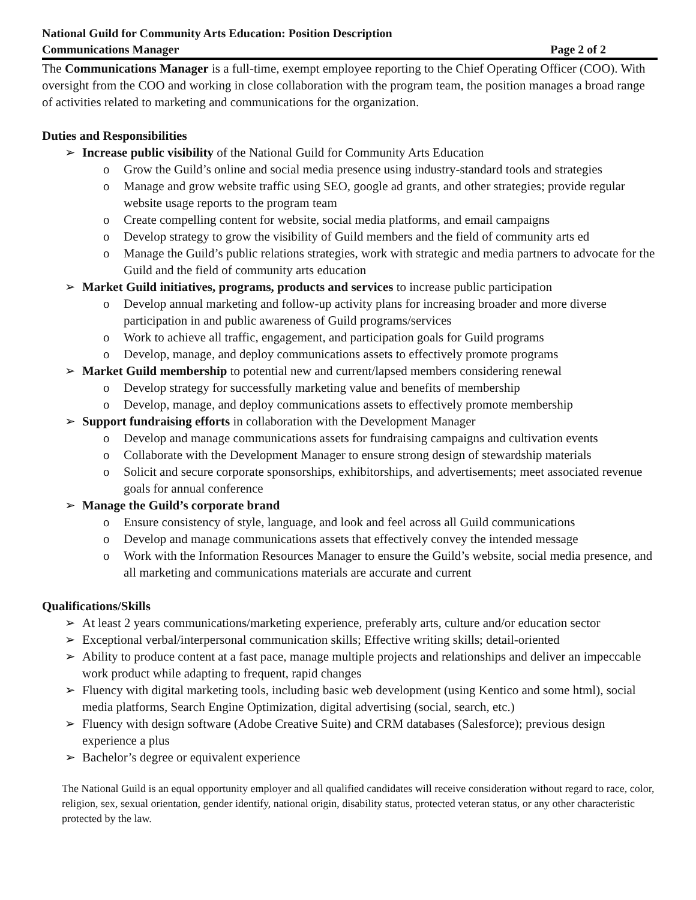National Guild for Community Arts Education: Position Description
Communications Manager Page 2 of 2
The Communications Manager is a full-time, exempt employee reporting to the Chief Operating Officer (COO). With oversight from the COO and working in close collaboration with the program team, the position manages a broad range of activities related to marketing and communications for the organization.
Duties and Responsibilities
➢ Increase public visibility of the National Guild for Community Arts Education
o Grow the Guild’s online and social media presence using industry-standard tools and strategies
o Manage and grow website traffic using SEO, google ad grants, and other strategies; provide regular website usage reports to the program team
o Create compelling content for website, social media platforms, and email campaigns
o Develop strategy to grow the visibility of Guild members and the field of community arts ed
o Manage the Guild’s public relations strategies, work with strategic and media partners to advocate for the Guild and the field of community arts education
➢ Market Guild initiatives, programs, products and services to increase public participation
o Develop annual marketing and follow-up activity plans for increasing broader and more diverse participation in and public awareness of Guild programs/services
o Work to achieve all traffic, engagement, and participation goals for Guild programs
o Develop, manage, and deploy communications assets to effectively promote programs
➢ Market Guild membership to potential new and current/lapsed members considering renewal
o Develop strategy for successfully marketing value and benefits of membership
o Develop, manage, and deploy communications assets to effectively promote membership
➢ Support fundraising efforts in collaboration with the Development Manager
o Develop and manage communications assets for fundraising campaigns and cultivation events
o Collaborate with the Development Manager to ensure strong design of stewardship materials
o Solicit and secure corporate sponsorships, exhibitorships, and advertisements; meet associated revenue goals for annual conference
➢ Manage the Guild’s corporate brand
o Ensure consistency of style, language, and look and feel across all Guild communications
o Develop and manage communications assets that effectively convey the intended message
o Work with the Information Resources Manager to ensure the Guild’s website, social media presence, and all marketing and communications materials are accurate and current
Qualifications/Skills
➢ At least 2 years communications/marketing experience, preferably arts, culture and/or education sector
➢ Exceptional verbal/interpersonal communication skills; Effective writing skills; detail-oriented
➢ Ability to produce content at a fast pace, manage multiple projects and relationships and deliver an impeccable work product while adapting to frequent, rapid changes
➢ Fluency with digital marketing tools, including basic web development (using Kentico and some html), social media platforms, Search Engine Optimization, digital advertising (social, search, etc.)
➢ Fluency with design software (Adobe Creative Suite) and CRM databases (Salesforce); previous design experience a plus
➢ Bachelor’s degree or equivalent experience
The National Guild is an equal opportunity employer and all qualified candidates will receive consideration without regard to race, color, religion, sex, sexual orientation, gender identify, national origin, disability status, protected veteran status, or any other characteristic protected by the law.